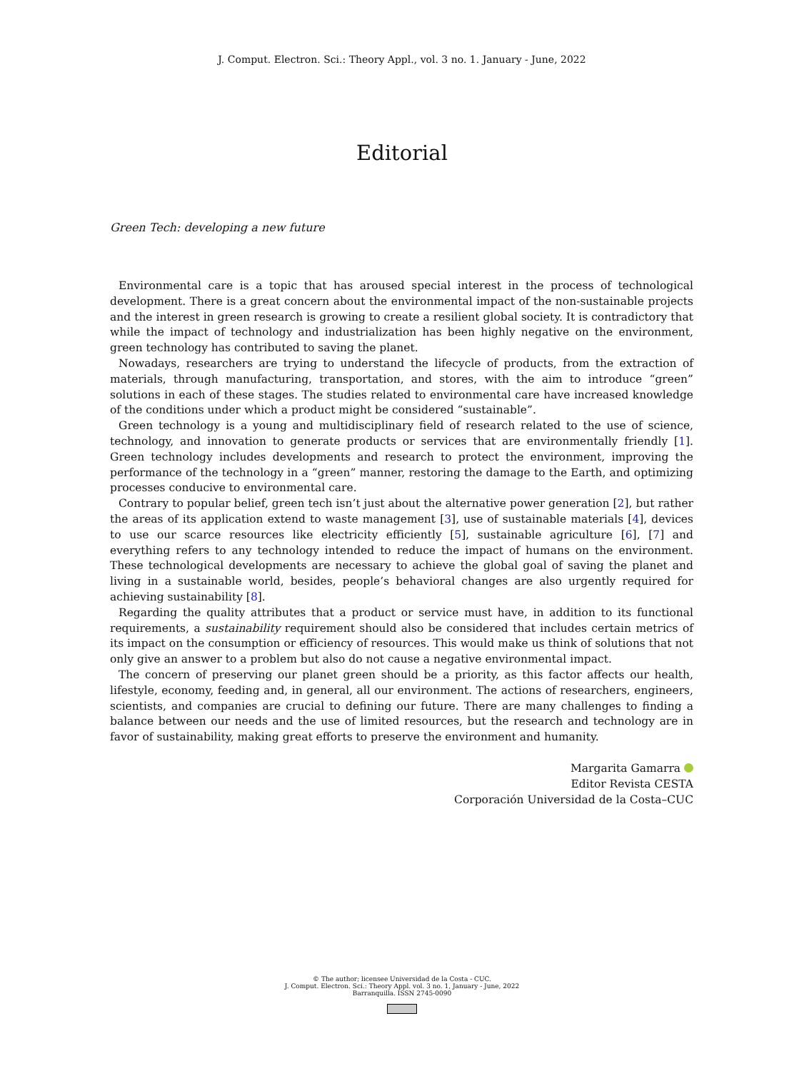J. Comput. Electron. Sci.: Theory Appl., vol. 3 no. 1. January - June, 2022
Editorial
Green Tech: developing a new future
Environmental care is a topic that has aroused special interest in the process of technological development. There is a great concern about the environmental impact of the non-sustainable projects and the interest in green research is growing to create a resilient global society. It is contradictory that while the impact of technology and industrialization has been highly negative on the environment, green technology has contributed to saving the planet.
Nowadays, researchers are trying to understand the lifecycle of products, from the extraction of materials, through manufacturing, transportation, and stores, with the aim to introduce “green” solutions in each of these stages. The studies related to environmental care have increased knowledge of the conditions under which a product might be considered “sustainable”.
Green technology is a young and multidisciplinary field of research related to the use of science, technology, and innovation to generate products or services that are environmentally friendly [1]. Green technology includes developments and research to protect the environment, improving the performance of the technology in a “green” manner, restoring the damage to the Earth, and optimizing processes conducive to environmental care.
Contrary to popular belief, green tech isn’t just about the alternative power generation [2], but rather the areas of its application extend to waste management [3], use of sustainable materials [4], devices to use our scarce resources like electricity efficiently [5], sustainable agriculture [6], [7] and everything refers to any technology intended to reduce the impact of humans on the environment. These technological developments are necessary to achieve the global goal of saving the planet and living in a sustainable world, besides, people’s behavioral changes are also urgently required for achieving sustainability [8].
Regarding the quality attributes that a product or service must have, in addition to its functional requirements, a sustainability requirement should also be considered that includes certain metrics of its impact on the consumption or efficiency of resources. This would make us think of solutions that not only give an answer to a problem but also do not cause a negative environmental impact.
The concern of preserving our planet green should be a priority, as this factor affects our health, lifestyle, economy, feeding and, in general, all our environment. The actions of researchers, engineers, scientists, and companies are crucial to defining our future. There are many challenges to finding a balance between our needs and the use of limited resources, but the research and technology are in favor of sustainability, making great efforts to preserve the environment and humanity.
Margarita Gamarra
Editor Revista CESTA
Corporación Universidad de la Costa–CUC
© The author; licensee Universidad de la Costa - CUC.
J. Comput. Electron. Sci.: Theory Appl. vol. 3 no. 1, January - June, 2022
Barranquilla. ISSN 2745-0090